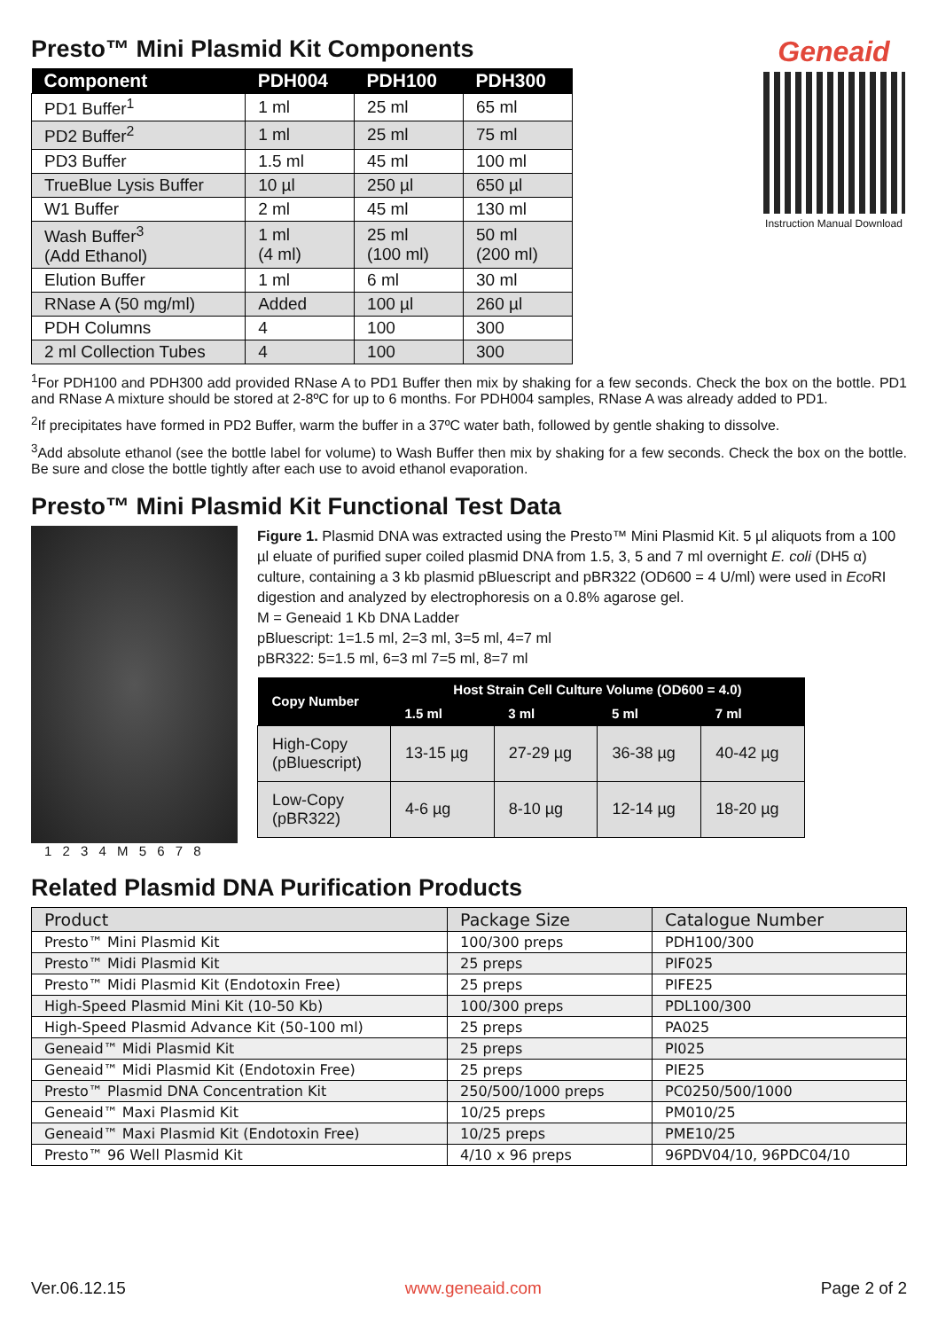Presto™ Mini Plasmid Kit Components
| Component | PDH004 | PDH100 | PDH300 |
| --- | --- | --- | --- |
| PD1 Buffer<sup>1</sup> | 1 ml | 25 ml | 65 ml |
| PD2 Buffer<sup>2</sup> | 1 ml | 25 ml | 75 ml |
| PD3 Buffer | 1.5 ml | 45 ml | 100 ml |
| TrueBlue Lysis Buffer | 10 µl | 250 µl | 650 µl |
| W1 Buffer | 2 ml | 45 ml | 130 ml |
| Wash Buffer<sup>3</sup> (Add Ethanol) | 1 ml (4 ml) | 25 ml (100 ml) | 50 ml (200 ml) |
| Elution Buffer | 1 ml | 6 ml | 30 ml |
| RNase A (50 mg/ml) | Added | 100 µl | 260 µl |
| PDH Columns | 4 | 100 | 300 |
| 2 ml Collection Tubes | 4 | 100 | 300 |
Geneaid
Instruction Manual Download
<sup>1</sup> For PDH100 and PDH300 add provided RNase A to PD1 Buffer then mix by shaking for a few seconds. Check the box on the bottle. PD1 and RNase A mixture should be stored at 2-8ºC for up to 6 months. For PDH004 samples, RNase A was already added to PD1.
<sup>2</sup> If precipitates have formed in PD2 Buffer, warm the buffer in a 37ºC water bath, followed by gentle shaking to dissolve.
<sup>3</sup> Add absolute ethanol (see the bottle label for volume) to Wash Buffer then mix by shaking for a few seconds. Check the box on the bottle. Be sure and close the bottle tightly after each use to avoid ethanol evaporation.
Presto™ Mini Plasmid Kit Functional Test Data
1 2 3 4 M 5 6 7 8
Figure 1. Plasmid DNA was extracted using the Presto™ Mini Plasmid Kit. 5 µl aliquots from a 100 µl eluate of purified super coiled plasmid DNA from 1.5, 3, 5 and 7 ml overnight E. coli (DH5 α) culture, containing a 3 kb plasmid pBluescript and pBR322 (OD600 = 4 U/ml) were used in Eco RI digestion and analyzed by electrophoresis on a 0.8% agarose gel.
M = Geneaid 1 Kb DNA Ladder
pBluescript: 1=1.5 ml, 2=3 ml, 3=5 ml, 4=7 ml
pBR322: 5=1.5 ml, 6=3 ml 7=5 ml, 8=7 ml
| Copy Number | Host Strain Cell Culture Volume (OD600 = 4.0) | | | |
| --- | --- | --- | --- | --- |
| | 1.5 ml | 3 ml | 5 ml | 7 ml |
| High-Copy (pBluescript) | 13-15 µg | 27-29 µg | 36-38 µg | 40-42 µg |
| Low-Copy (pBR322) | 4-6 µg | 8-10 µg | 12-14 µg | 18-20 µg |
Related Plasmid DNA Purification Products
| Product | Package Size | Catalogue Number |
| --- | --- | --- |
| Presto™ Mini Plasmid Kit | 100/300 preps | PDH100/300 |
| Presto™ Midi Plasmid Kit | 25 preps | PIF025 |
| Presto™ Midi Plasmid Kit (Endotoxin Free) | 25 preps | PIFE25 |
| High-Speed Plasmid Mini Kit (10-50 Kb) | 100/300 preps | PDL100/300 |
| High-Speed Plasmid Advance Kit (50-100 ml) | 25 preps | PA025 |
| Geneaid™ Midi Plasmid Kit | 25 preps | PI025 |
| Geneaid™ Midi Plasmid Kit (Endotoxin Free) | 25 preps | PIE25 |
| Presto™ Plasmid DNA Concentration Kit | 250/500/1000 preps | PC0250/500/1000 |
| Geneaid™ Maxi Plasmid Kit | 10/25 preps | PM010/25 |
| Geneaid™ Maxi Plasmid Kit (Endotoxin Free) | 10/25 preps | PME10/25 |
| Presto™ 96 Well Plasmid Kit | 4/10 x 96 preps | 96PDV04/10, 96PDC04/10 |
Ver.06.12.15 www.geneaid.com Page 2 of 2